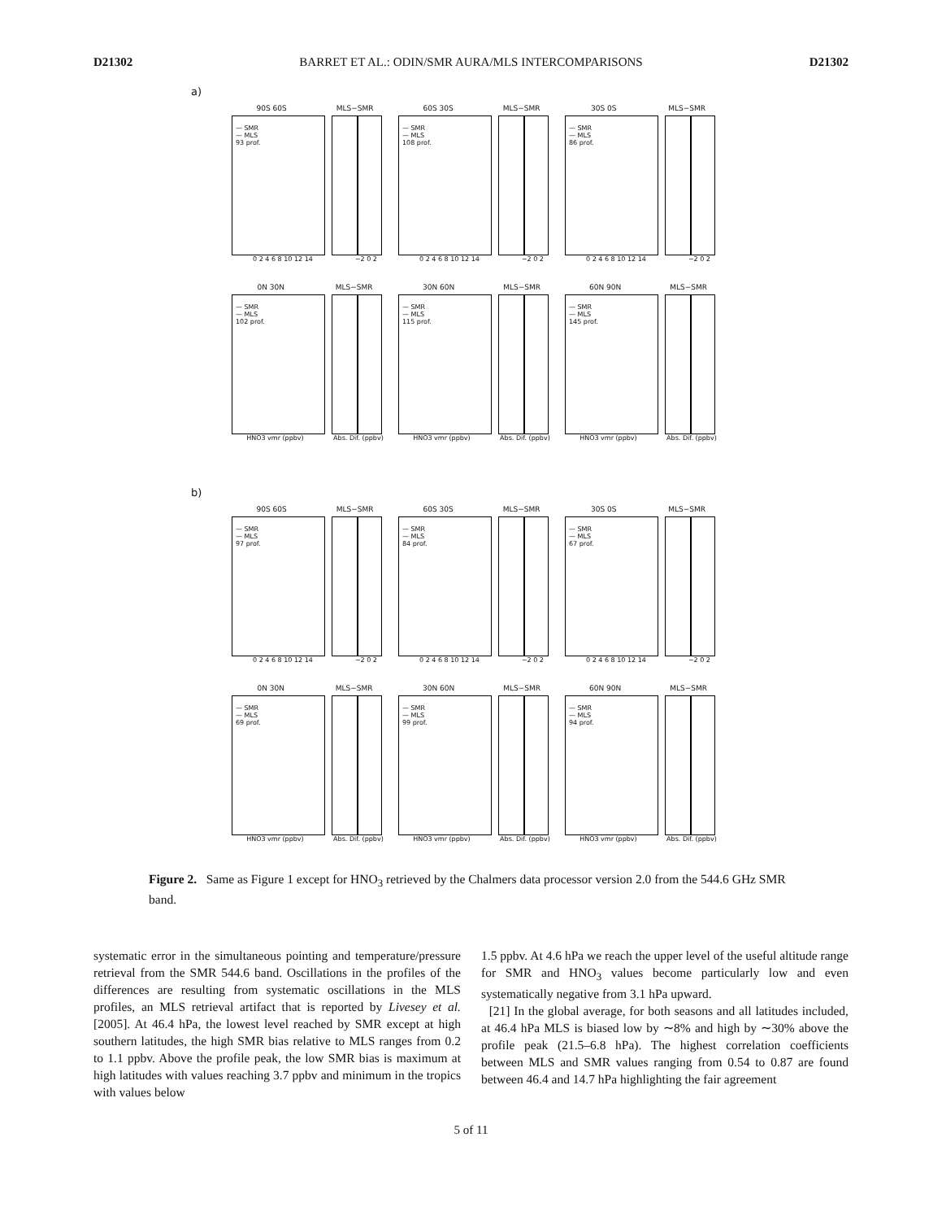D21302 BARRET ET AL.: ODIN/SMR AURA/MLS INTERCOMPARISONS D21302
a)
90S 60S MLS−SMR
— SMR
— MLS
93 prof.
0 2 4 6 8 10 12 14 −2 0 2
60S 30S MLS−SMR
— SMR
— MLS
108 prof.
0 2 4 6 8 10 12 14 −2 0 2
30S 0S MLS−SMR
— SMR
— MLS
86 prof.
0 2 4 6 8 10 12 14 −2 0 2
0N 30N MLS−SMR
— SMR
— MLS
102 prof.
HNO3 vmr (ppbv) Abs. Dif. (ppbv)
30N 60N MLS−SMR
— SMR
— MLS
115 prof.
HNO3 vmr (ppbv) Abs. Dif. (ppbv)
60N 90N MLS−SMR
— SMR
— MLS
145 prof.
HNO3 vmr (ppbv) Abs. Dif. (ppbv)
b)
90S 60S MLS−SMR
— SMR
— MLS
97 prof.
0 2 4 6 8 10 12 14 −2 0 2
60S 30S MLS−SMR
— SMR
— MLS
84 prof.
0 2 4 6 8 10 12 14 −2 0 2
30S 0S MLS−SMR
— SMR
— MLS
67 prof.
0 2 4 6 8 10 12 14 −2 0 2
0N 30N MLS−SMR
— SMR
— MLS
69 prof.
HNO3 vmr (ppbv) Abs. Dif. (ppbv)
30N 60N MLS−SMR
— SMR
— MLS
99 prof.
HNO3 vmr (ppbv) Abs. Dif. (ppbv)
60N 90N MLS−SMR
— SMR
— MLS
94 prof.
HNO3 vmr (ppbv) Abs. Dif. (ppbv)
Figure 2. Same as Figure 1 except for HNO<sub>3</sub> retrieved by the Chalmers data processor version 2.0 from the 544.6 GHz SMR band.
systematic error in the simultaneous pointing and temperature/pressure retrieval from the SMR 544.6 band. Oscillations in the profiles of the differences are resulting from systematic oscillations in the MLS profiles, an MLS retrieval artifact that is reported by Livesey et al. [2005]. At 46.4 hPa, the lowest level reached by SMR except at high southern latitudes, the high SMR bias relative to MLS ranges from 0.2 to 1.1 ppbv. Above the profile peak, the low SMR bias is maximum at high latitudes with values reaching 3.7 ppbv and minimum in the tropics with values below
1.5 ppbv. At 4.6 hPa we reach the upper level of the useful altitude range for SMR and HNO<sub>3</sub> values become particularly low and even systematically negative from 3.1 hPa upward.
[21] In the global average, for both seasons and all latitudes included, at 46.4 hPa MLS is biased low by ∼8% and high by ∼30% above the profile peak (21.5–6.8 hPa). The highest correlation coefficients between MLS and SMR values ranging from 0.54 to 0.87 are found between 46.4 and 14.7 hPa highlighting the fair agreement
5 of 11